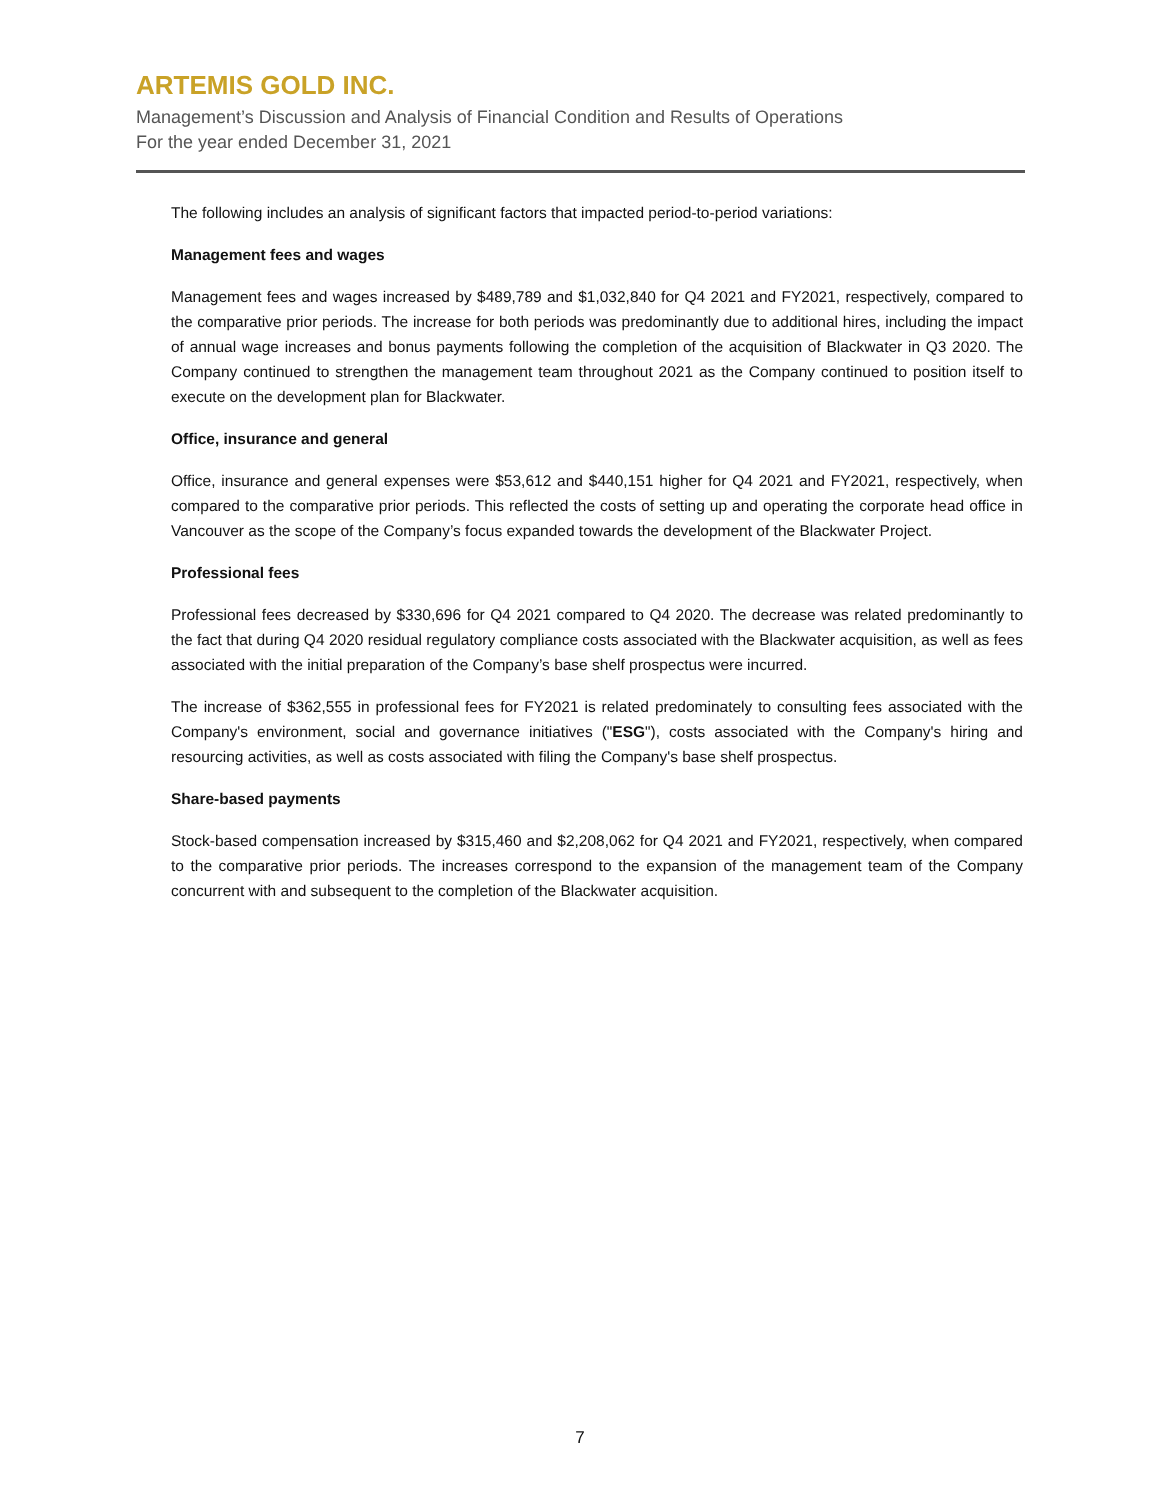ARTEMIS GOLD INC.
Management’s Discussion and Analysis of Financial Condition and Results of Operations
For the year ended December 31, 2021
The following includes an analysis of significant factors that impacted period-to-period variations:
Management fees and wages
Management fees and wages increased by $489,789 and $1,032,840 for Q4 2021 and FY2021, respectively, compared to the comparative prior periods. The increase for both periods was predominantly due to additional hires, including the impact of annual wage increases and bonus payments following the completion of the acquisition of Blackwater in Q3 2020. The Company continued to strengthen the management team throughout 2021 as the Company continued to position itself to execute on the development plan for Blackwater.
Office, insurance and general
Office, insurance and general expenses were $53,612 and $440,151 higher for Q4 2021 and FY2021, respectively, when compared to the comparative prior periods. This reflected the costs of setting up and operating the corporate head office in Vancouver as the scope of the Company’s focus expanded towards the development of the Blackwater Project.
Professional fees
Professional fees decreased by $330,696 for Q4 2021 compared to Q4 2020. The decrease was related predominantly to the fact that during Q4 2020 residual regulatory compliance costs associated with the Blackwater acquisition, as well as fees associated with the initial preparation of the Company’s base shelf prospectus were incurred.
The increase of $362,555 in professional fees for FY2021 is related predominately to consulting fees associated with the Company's environment, social and governance initiatives ("ESG"), costs associated with the Company's hiring and resourcing activities, as well as costs associated with filing the Company's base shelf prospectus.
Share-based payments
Stock-based compensation increased by $315,460 and $2,208,062 for Q4 2021 and FY2021, respectively, when compared to the comparative prior periods. The increases correspond to the expansion of the management team of the Company concurrent with and subsequent to the completion of the Blackwater acquisition.
7